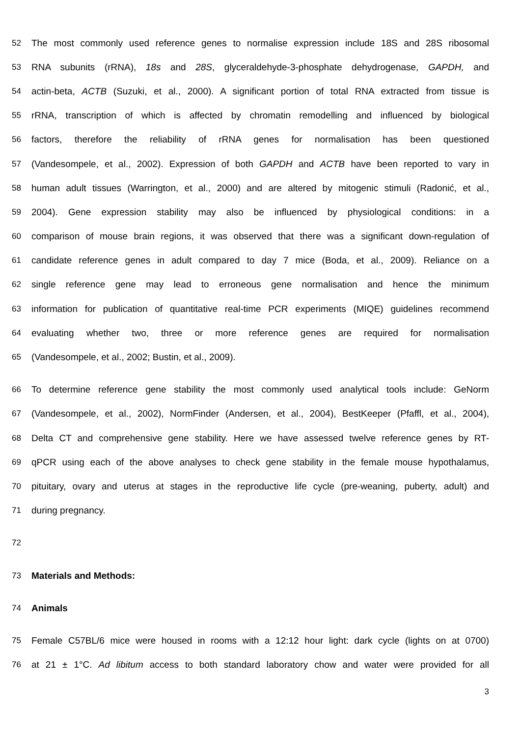52 The most commonly used reference genes to normalise expression include 18S and 28S ribosomal
53 RNA subunits (rRNA), 18s and 28S, glyceraldehyde-3-phosphate dehydrogenase, GAPDH, and
54 actin-beta, ACTB (Suzuki, et al., 2000). A significant portion of total RNA extracted from tissue is
55 rRNA, transcription of which is affected by chromatin remodelling and influenced by biological
56 factors, therefore the reliability of rRNA genes for normalisation has been questioned
57 (Vandesompele, et al., 2002). Expression of both GAPDH and ACTB have been reported to vary in
58 human adult tissues (Warrington, et al., 2000) and are altered by mitogenic stimuli (Radonić, et al.,
59 2004). Gene expression stability may also be influenced by physiological conditions: in a
60 comparison of mouse brain regions, it was observed that there was a significant down-regulation of
61 candidate reference genes in adult compared to day 7 mice (Boda, et al., 2009). Reliance on a
62 single reference gene may lead to erroneous gene normalisation and hence the minimum
63 information for publication of quantitative real-time PCR experiments (MIQE) guidelines recommend
64 evaluating whether two, three or more reference genes are required for normalisation
65 (Vandesompele, et al., 2002; Bustin, et al., 2009).
66 To determine reference gene stability the most commonly used analytical tools include: GeNorm
67 (Vandesompele, et al., 2002), NormFinder (Andersen, et al., 2004), BestKeeper (Pfaffl, et al., 2004),
68 Delta CT and comprehensive gene stability. Here we have assessed twelve reference genes by RT-
69 qPCR using each of the above analyses to check gene stability in the female mouse hypothalamus,
70 pituitary, ovary and uterus at stages in the reproductive life cycle (pre-weaning, puberty, adult) and
71 during pregnancy.
72
73 Materials and Methods:
74 Animals
75 Female C57BL/6 mice were housed in rooms with a 12:12 hour light: dark cycle (lights on at 0700)
76 at 21 ± 1°C. Ad libitum access to both standard laboratory chow and water were provided for all
3